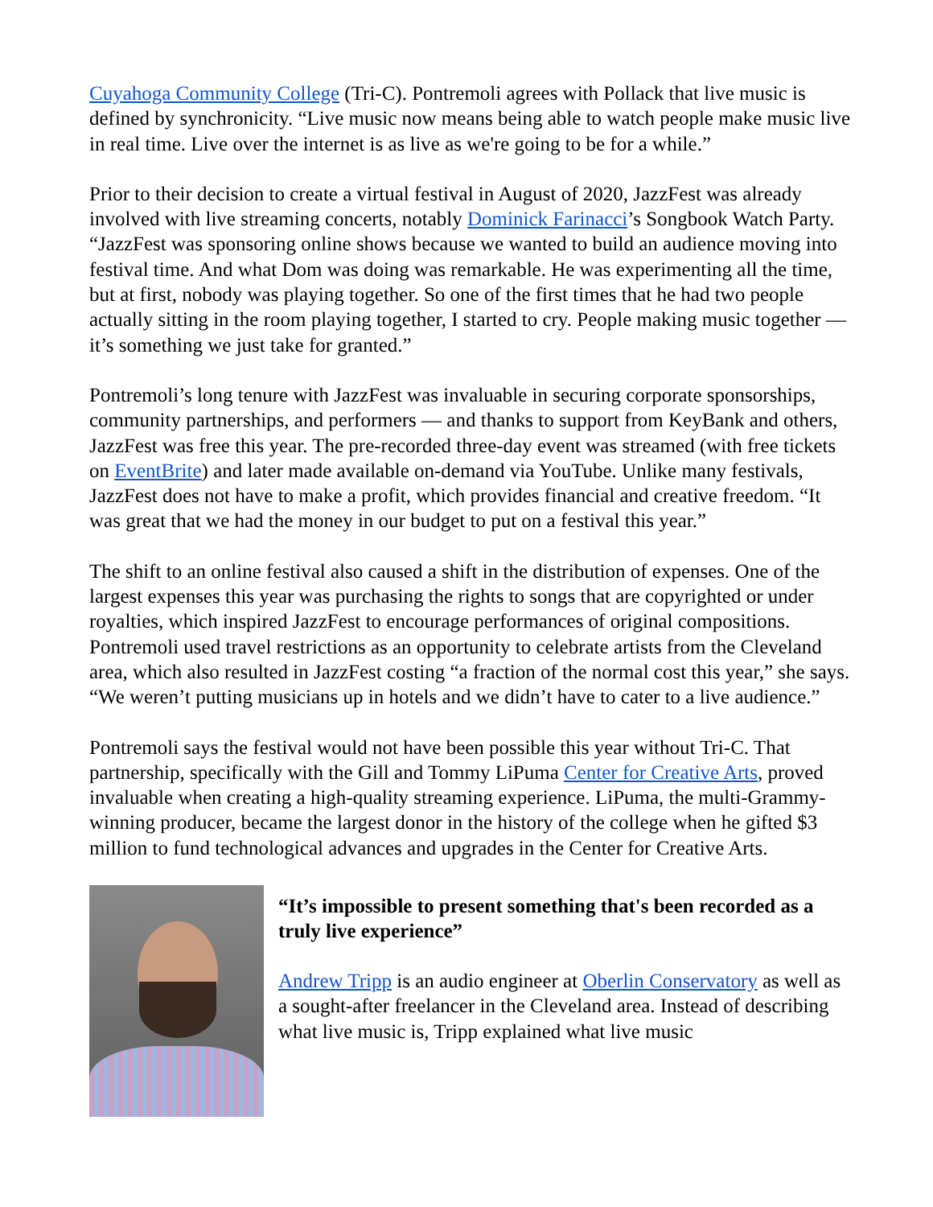Cuyahoga Community College (Tri-C). Pontremoli agrees with Pollack that live music is defined by synchronicity. “Live music now means being able to watch people make music live in real time. Live over the internet is as live as we're going to be for a while.”
Prior to their decision to create a virtual festival in August of 2020, JazzFest was already involved with live streaming concerts, notably Dominick Farinacci’s Songbook Watch Party. “JazzFest was sponsoring online shows because we wanted to build an audience moving into festival time. And what Dom was doing was remarkable. He was experimenting all the time, but at first, nobody was playing together. So one of the first times that he had two people actually sitting in the room playing together, I started to cry. People making music together — it’s something we just take for granted.”
Pontremoli’s long tenure with JazzFest was invaluable in securing corporate sponsorships, community partnerships, and performers — and thanks to support from KeyBank and others, JazzFest was free this year. The pre-recorded three-day event was streamed (with free tickets on EventBrite) and later made available on-demand via YouTube. Unlike many festivals, JazzFest does not have to make a profit, which provides financial and creative freedom. “It was great that we had the money in our budget to put on a festival this year.”
The shift to an online festival also caused a shift in the distribution of expenses. One of the largest expenses this year was purchasing the rights to songs that are copyrighted or under royalties, which inspired JazzFest to encourage performances of original compositions. Pontremoli used travel restrictions as an opportunity to celebrate artists from the Cleveland area, which also resulted in JazzFest costing “a fraction of the normal cost this year,” she says. “We weren’t putting musicians up in hotels and we didn’t have to cater to a live audience.”
Pontremoli says the festival would not have been possible this year without Tri-C. That partnership, specifically with the Gill and Tommy LiPuma Center for Creative Arts, proved invaluable when creating a high-quality streaming experience. LiPuma, the multi-Grammy-winning producer, became the largest donor in the history of the college when he gifted $3 million to fund technological advances and upgrades in the Center for Creative Arts.
“It’s impossible to present something that's been recorded as a truly live experience”
Andrew Tripp is an audio engineer at Oberlin Conservatory as well as a sought-after freelancer in the Cleveland area. Instead of describing what live music is, Tripp explained what live music